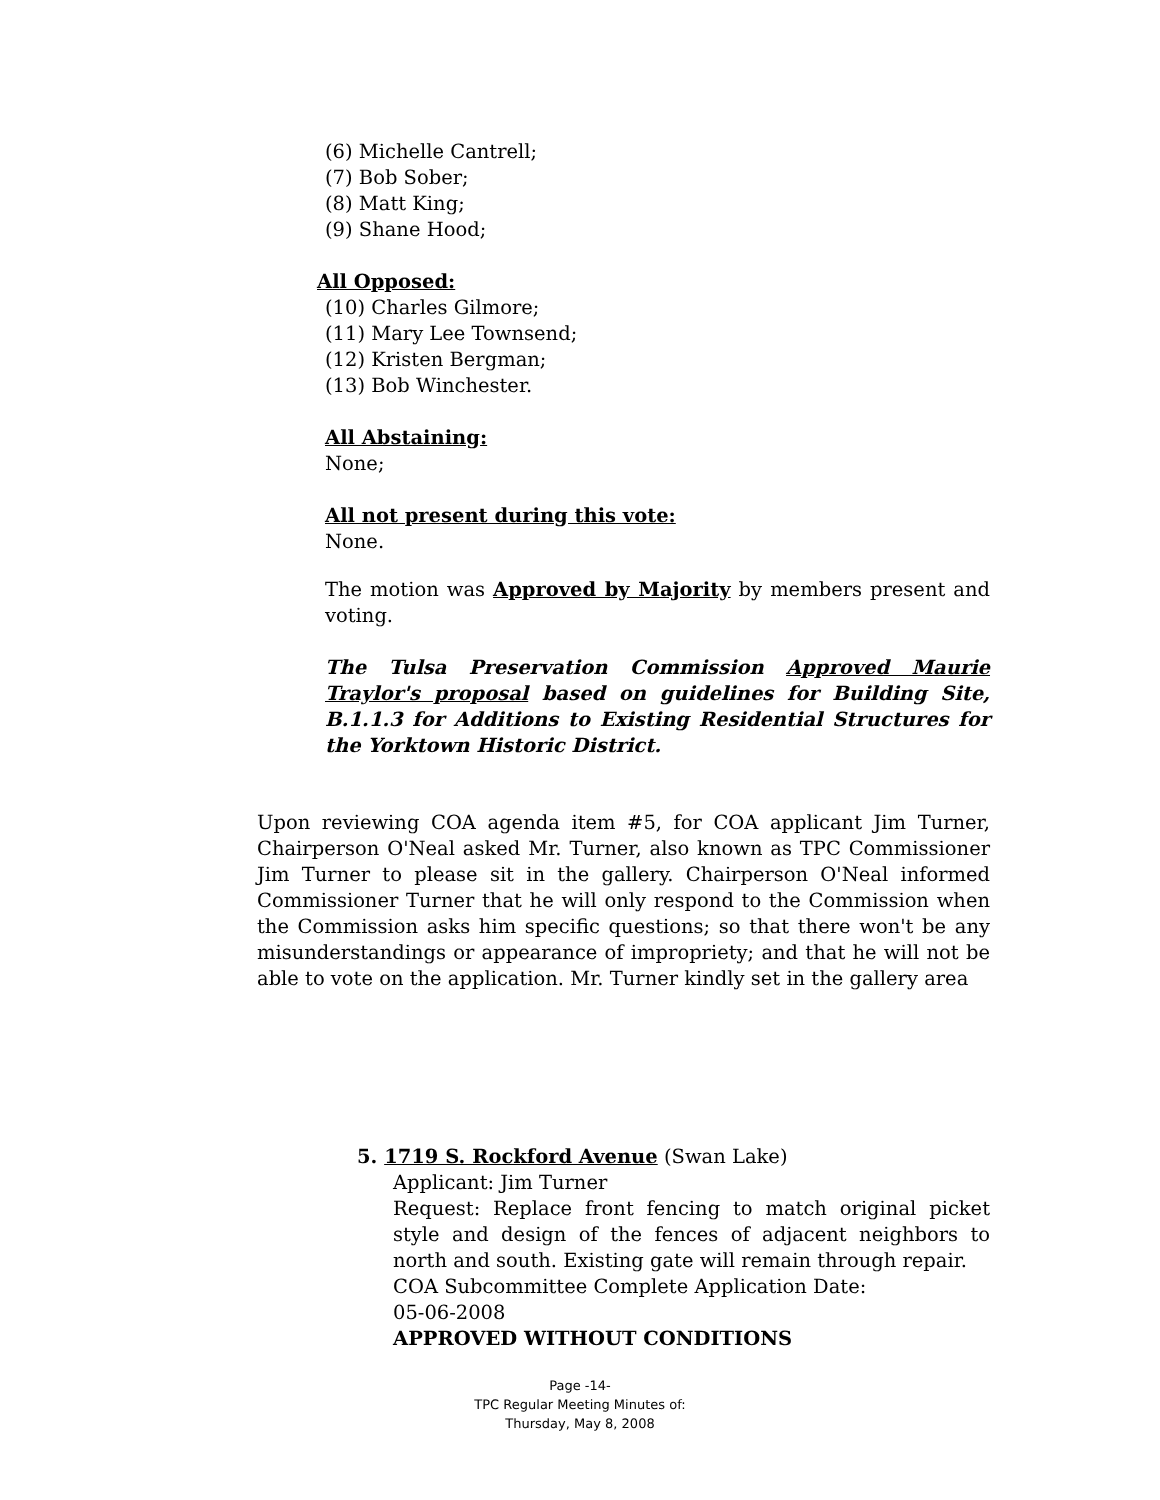(6) Michelle Cantrell;
(7) Bob Sober;
(8) Matt King;
(9) Shane Hood;
All Opposed:
(10) Charles Gilmore;
(11) Mary Lee Townsend;
(12) Kristen Bergman;
(13) Bob Winchester.
All Abstaining:
None;
All not present during this vote:
None.
The motion was Approved by Majority by members present and voting.
The Tulsa Preservation Commission Approved Maurie Traylor's proposal based on guidelines for Building Site, B.1.1.3 for Additions to Existing Residential Structures for the Yorktown Historic District.
Upon reviewing COA agenda item #5, for COA applicant Jim Turner, Chairperson O'Neal asked Mr. Turner, also known as TPC Commissioner Jim Turner to please sit in the gallery. Chairperson O'Neal informed Commissioner Turner that he will only respond to the Commission when the Commission asks him specific questions; so that there won't be any misunderstandings or appearance of impropriety; and that he will not be able to vote on the application. Mr. Turner kindly set in the gallery area
5. 1719 S. Rockford Avenue (Swan Lake)
Applicant: Jim Turner
Request: Replace front fencing to match original picket style and design of the fences of adjacent neighbors to north and south. Existing gate will remain through repair.
COA Subcommittee Complete Application Date:
05-06-2008
APPROVED WITHOUT CONDITIONS
Page -14-
TPC Regular Meeting Minutes of:
Thursday, May 8, 2008